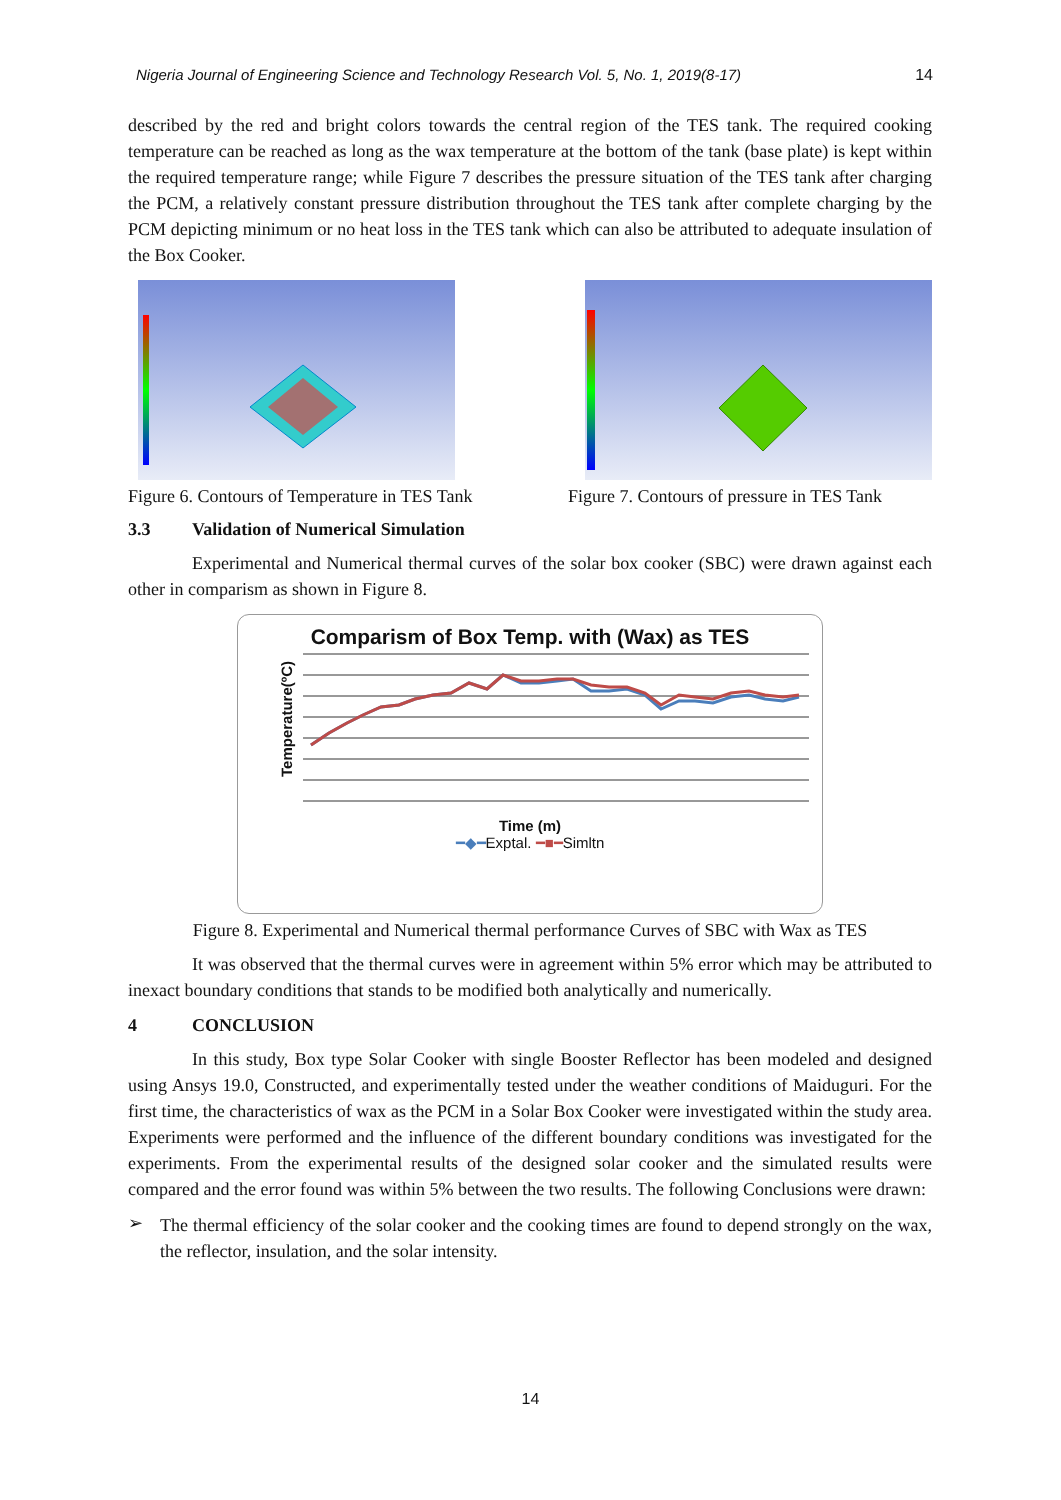Nigeria Journal of Engineering Science and Technology Research Vol. 5, No. 1, 2019(8-17) 14
described by the red and bright colors towards the central region of the TES tank. The required cooking temperature can be reached as long as the wax temperature at the bottom of the tank (base plate) is kept within the required temperature range; while Figure 7 describes the pressure situation of the TES tank after charging the PCM, a relatively constant pressure distribution throughout the TES tank after complete charging by the PCM depicting minimum or no heat loss in the TES tank which can also be attributed to adequate insulation of the Box Cooker.
Figure 6. Contours of Temperature in TES Tank
Figure 7. Contours of pressure in TES Tank
3.3 Validation of Numerical Simulation
Experimental and Numerical thermal curves of the solar box cooker (SBC) were drawn against each other in comparism as shown in Figure 8.
Comparism of Box Temp. with (Wax) as TES
Temperature(ºC)
Time (m)
━◆━Exptal. ━■━Simltn
Figure 8. Experimental and Numerical thermal performance Curves of SBC with Wax as TES
It was observed that the thermal curves were in agreement within 5% error which may be attributed to inexact boundary conditions that stands to be modified both analytically and numerically.
4 CONCLUSION
In this study, Box type Solar Cooker with single Booster Reflector has been modeled and designed using Ansys 19.0, Constructed, and experimentally tested under the weather conditions of Maiduguri. For the first time, the characteristics of wax as the PCM in a Solar Box Cooker were investigated within the study area. Experiments were performed and the influence of the different boundary conditions was investigated for the experiments. From the experimental results of the designed solar cooker and the simulated results were compared and the error found was within 5% between the two results. The following Conclusions were drawn:
➢
The thermal efficiency of the solar cooker and the cooking times are found to depend strongly on the wax, the reflector, insulation, and the solar intensity.
14